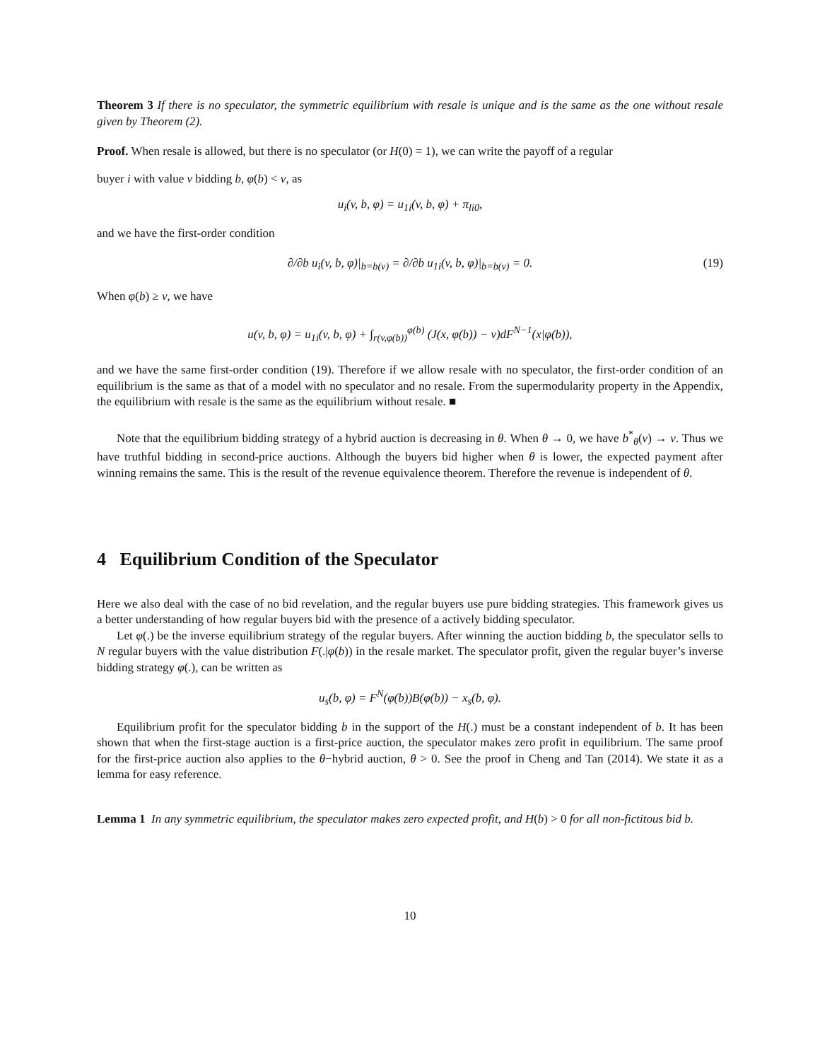Theorem 3 If there is no speculator, the symmetric equilibrium with resale is unique and is the same as the one without resale given by Theorem (2).
Proof. When resale is allowed, but there is no speculator (or H(0) = 1), we can write the payoff of a regular
buyer i with value v bidding b, φ(b) < v, as
u<sub>i</sub>(v, b, φ) = u<sub>1i</sub>(v, b, φ) + π<sub>li0</sub>,
and we have the first-order condition
∂/∂b u<sub>i</sub>(v, b, φ)|<sub>b=b(v)</sub> = ∂/∂b u<sub>1i</sub>(v, b, φ)|<sub>b=b(v)</sub> = 0. (19)
When φ(b) ≥ v, we have
u(v, b, φ) = u<sub>1i</sub>(v, b, φ) + ∫<sub>r(v,φ(b))</sub><sup>φ(b)</sup> (J(x, φ(b)) − v)dF<sup>N−1</sup>(x|φ(b)),
and we have the same first-order condition (19). Therefore if we allow resale with no speculator, the first-order condition of an equilibrium is the same as that of a model with no speculator and no resale. From the supermodularity property in the Appendix, the equilibrium with resale is the same as the equilibrium without resale. ■
Note that the equilibrium bidding strategy of a hybrid auction is decreasing in θ. When θ → 0, we have b<sup>*</sup><sub>θ</sub>(v) → v. Thus we have truthful bidding in second-price auctions. Although the buyers bid higher when θ is lower, the expected payment after winning remains the same. This is the result of the revenue equivalence theorem. Therefore the revenue is independent of θ.
4 Equilibrium Condition of the Speculator
Here we also deal with the case of no bid revelation, and the regular buyers use pure bidding strategies. This framework gives us a better understanding of how regular buyers bid with the presence of a actively bidding speculator.
Let φ(.) be the inverse equilibrium strategy of the regular buyers. After winning the auction bidding b, the speculator sells to N regular buyers with the value distribution F(.|φ(b)) in the resale market. The speculator profit, given the regular buyer’s inverse bidding strategy φ(.), can be written as
u<sub>s</sub>(b, φ) = F<sup>N</sup>(φ(b))B(φ(b)) − x<sub>s</sub>(b, φ).
Equilibrium profit for the speculator bidding b in the support of the H(.) must be a constant independent of b. It has been shown that when the first-stage auction is a first-price auction, the speculator makes zero profit in equilibrium. The same proof for the first-price auction also applies to the θ−hybrid auction, θ > 0. See the proof in Cheng and Tan (2014). We state it as a lemma for easy reference.
Lemma 1 In any symmetric equilibrium, the speculator makes zero expected profit, and H(b) > 0 for all non-fictitous bid b.
10